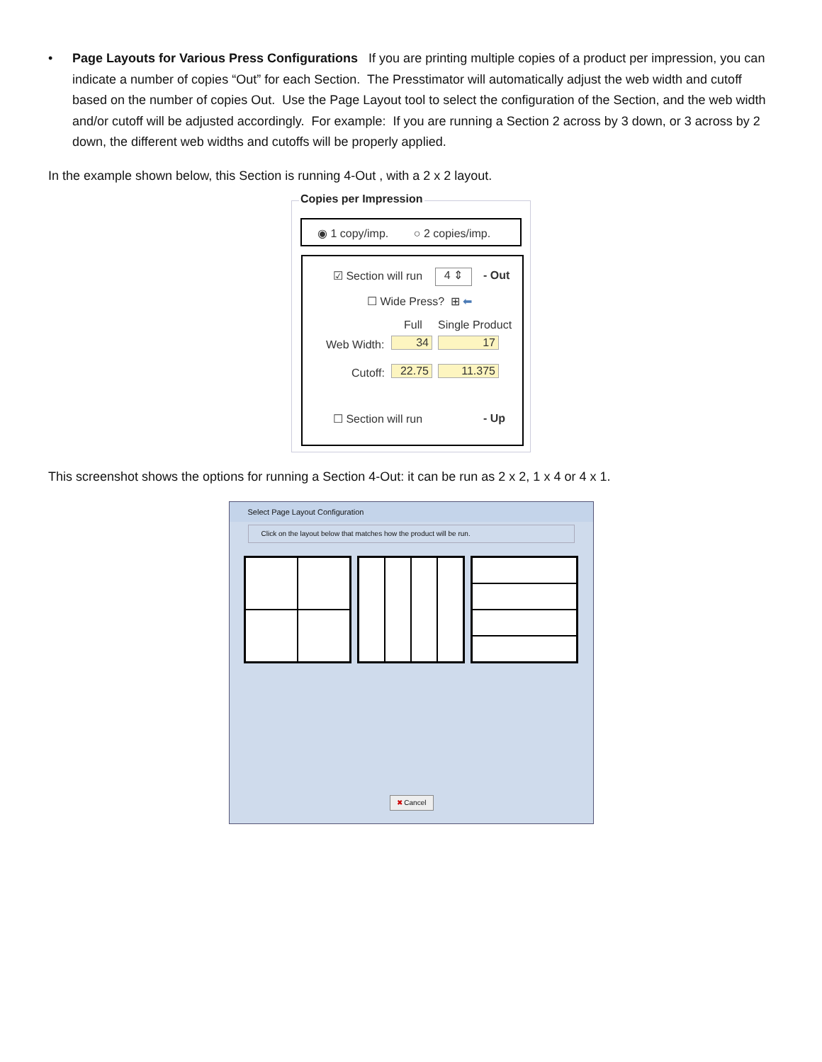• Page Layouts for Various Press Configurations If you are printing multiple copies of a product per impression, you can indicate a number of copies “Out” for each Section. The Presstimator will automatically adjust the web width and cutoff based on the number of copies Out. Use the Page Layout tool to select the configuration of the Section, and the web width and/or cutoff will be adjusted accordingly. For example: If you are running a Section 2 across by 3 down, or 3 across by 2 down, the different web widths and cutoffs will be properly applied.
In the example shown below, this Section is running 4-Out , with a 2 x 2 layout.
Copies per Impression
◉ 1 copy/imp. ○ 2 copies/imp.
☑ Section will run 4 ⇕ - Out
☐ Wide Press? ⊞ ⬅
Full Single Product
Web Width: 34 17
Cutoff: 22.75 11.375
☐ Section will run - Up
This screenshot shows the options for running a Section 4-Out: it can be run as 2 x 2, 1 x 4 or 4 x 1.
Select Page Layout Configuration
Click on the layout below that matches how the product will be run.
✖ Cancel